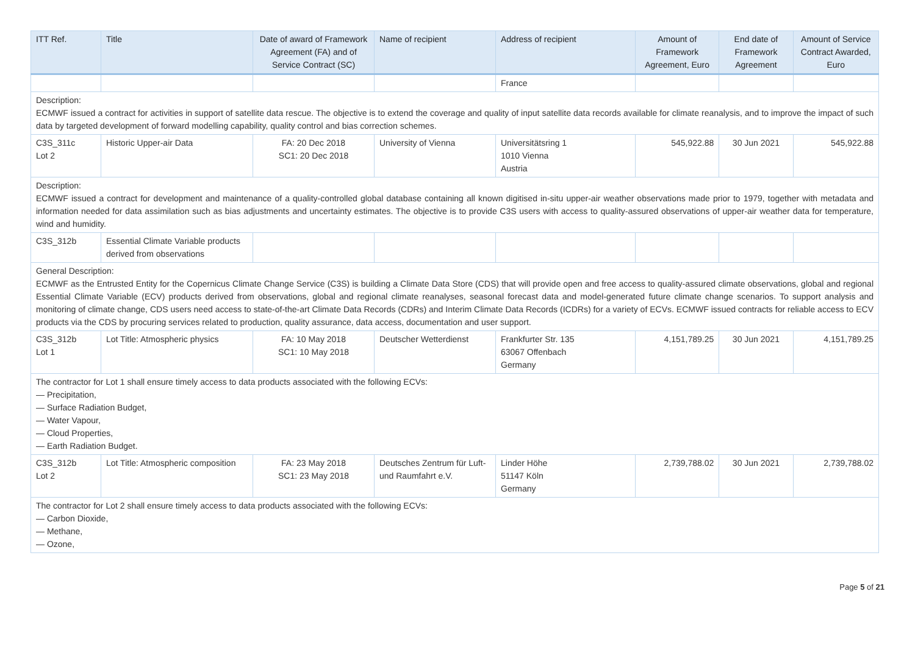| ITT Ref. | Title | Date of award of Framework Agreement (FA) and of Service Contract (SC) | Name of recipient | Address of recipient | Amount of Framework Agreement, Euro | End date of Framework Agreement | Amount of Service Contract Awarded, Euro |
| --- | --- | --- | --- | --- | --- | --- | --- |
| | | | | France | | | |
| Description: ECMWF issued a contract for activities in support of satellite data rescue. The objective is to extend the coverage and quality of input satellite data records available for climate reanalysis, and to improve the impact of such data by targeted development of forward modelling capability, quality control and bias correction schemes. | | | | | | | |
| C3S_311c Lot 2 | Historic Upper-air Data | FA: 20 Dec 2018 SC1: 20 Dec 2018 | University of Vienna | Universitätsring 1 1010 Vienna Austria | 545,922.88 | 30 Jun 2021 | 545,922.88 |
| Description: ECMWF issued a contract for development and maintenance of a quality-controlled global database containing all known digitised in-situ upper-air weather observations made prior to 1979, together with metadata and information needed for data assimilation such as bias adjustments and uncertainty estimates. The objective is to provide C3S users with access to quality-assured observations of upper-air weather data for temperature, wind and humidity. | | | | | | | |
| C3S_312b | Essential Climate Variable products derived from observations | | | | | | |
| General Description: ECMWF as the Entrusted Entity for the Copernicus Climate Change Service (C3S) is building a Climate Data Store (CDS) that will provide open and free access to quality-assured climate observations, global and regional Essential Climate Variable (ECV) products derived from observations, global and regional climate reanalyses, seasonal forecast data and model-generated future climate change scenarios. To support analysis and monitoring of climate change, CDS users need access to state-of-the-art Climate Data Records (CDRs) and Interim Climate Data Records (ICDRs) for a variety of ECVs. ECMWF issued contracts for reliable access to ECV products via the CDS by procuring services related to production, quality assurance, data access, documentation and user support. | | | | | | | |
| C3S_312b Lot 1 | Lot Title: Atmospheric physics | FA: 10 May 2018 SC1: 10 May 2018 | Deutscher Wetterdienst | Frankfurter Str. 135 63067 Offenbach Germany | 4,151,789.25 | 30 Jun 2021 | 4,151,789.25 |
| The contractor for Lot 1 shall ensure timely access to data products associated with the following ECVs: — Precipitation, — Surface Radiation Budget, — Water Vapour, — Cloud Properties, — Earth Radiation Budget. | | | | | | | |
| C3S_312b Lot 2 | Lot Title: Atmospheric composition | FA: 23 May 2018 SC1: 23 May 2018 | Deutsches Zentrum für Luft- und Raumfahrt e.V. | Linder Höhe 51147 Köln Germany | 2,739,788.02 | 30 Jun 2021 | 2,739,788.02 |
| The contractor for Lot 2 shall ensure timely access to data products associated with the following ECVs: — Carbon Dioxide, — Methane, — Ozone, | | | | | | | |
Page 5 of 21